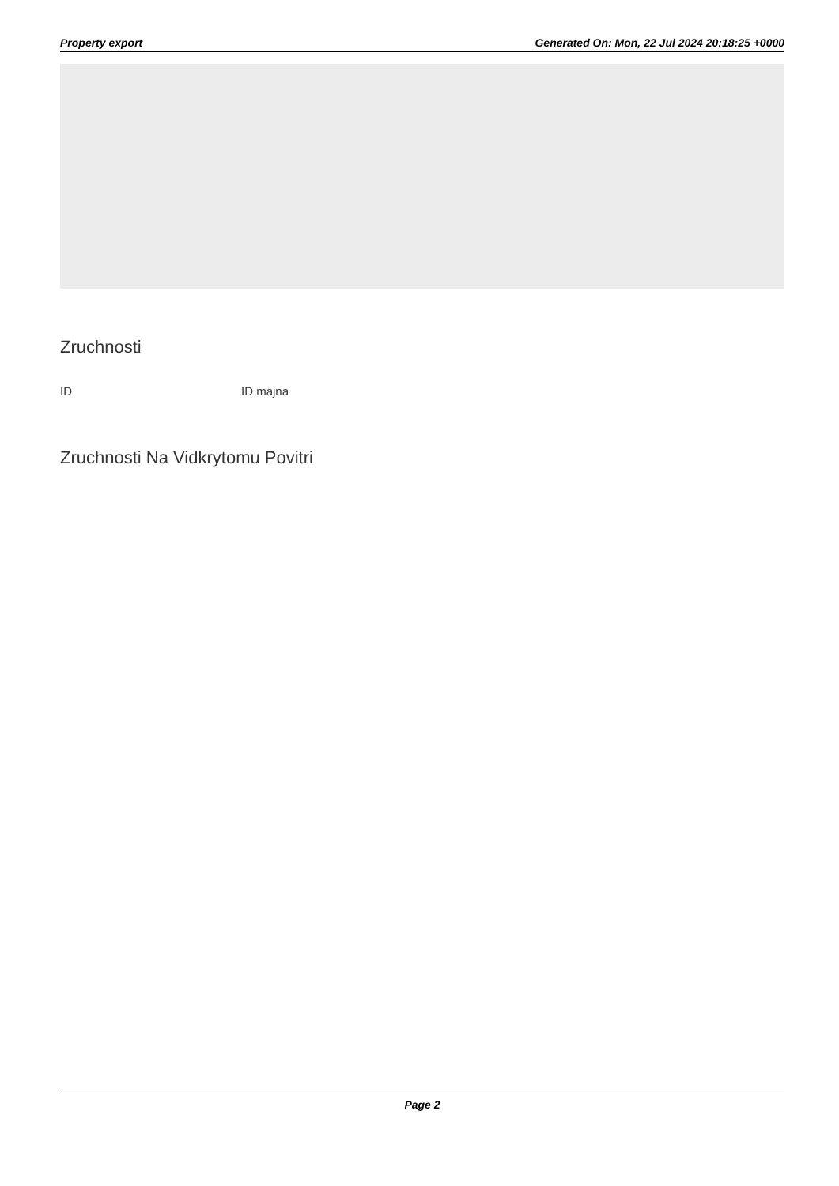Property export Generated On: Mon, 22 Jul 2024 20:18:25 +0000
Zruchnosti
ID ID majna
Zruchnosti Na Vidkrytomu Povitri
Page 2